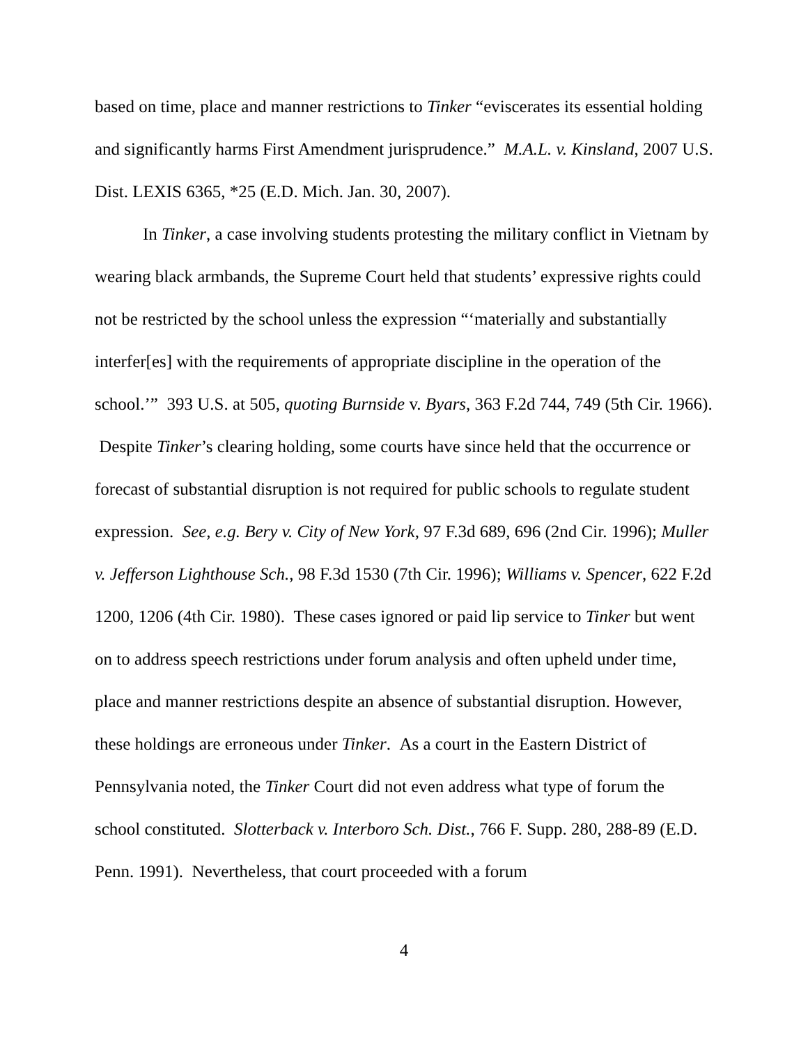based on time, place and manner restrictions to Tinker “eviscerates its essential holding and significantly harms First Amendment jurisprudence.” M.A.L. v. Kinsland, 2007 U.S. Dist. LEXIS 6365, *25 (E.D. Mich. Jan. 30, 2007).
In Tinker, a case involving students protesting the military conflict in Vietnam by wearing black armbands, the Supreme Court held that students’ expressive rights could not be restricted by the school unless the expression “‘materially and substantially interfer[es] with the requirements of appropriate discipline in the operation of the school.’” 393 U.S. at 505, quoting Burnside v. Byars, 363 F.2d 744, 749 (5th Cir. 1966). Despite Tinker’s clearing holding, some courts have since held that the occurrence or forecast of substantial disruption is not required for public schools to regulate student expression. See, e.g. Bery v. City of New York, 97 F.3d 689, 696 (2nd Cir. 1996); Muller v. Jefferson Lighthouse Sch., 98 F.3d 1530 (7th Cir. 1996); Williams v. Spencer, 622 F.2d 1200, 1206 (4th Cir. 1980). These cases ignored or paid lip service to Tinker but went on to address speech restrictions under forum analysis and often upheld under time, place and manner restrictions despite an absence of substantial disruption. However, these holdings are erroneous under Tinker. As a court in the Eastern District of Pennsylvania noted, the Tinker Court did not even address what type of forum the school constituted. Slotterback v. Interboro Sch. Dist., 766 F. Supp. 280, 288-89 (E.D. Penn. 1991). Nevertheless, that court proceeded with a forum
4